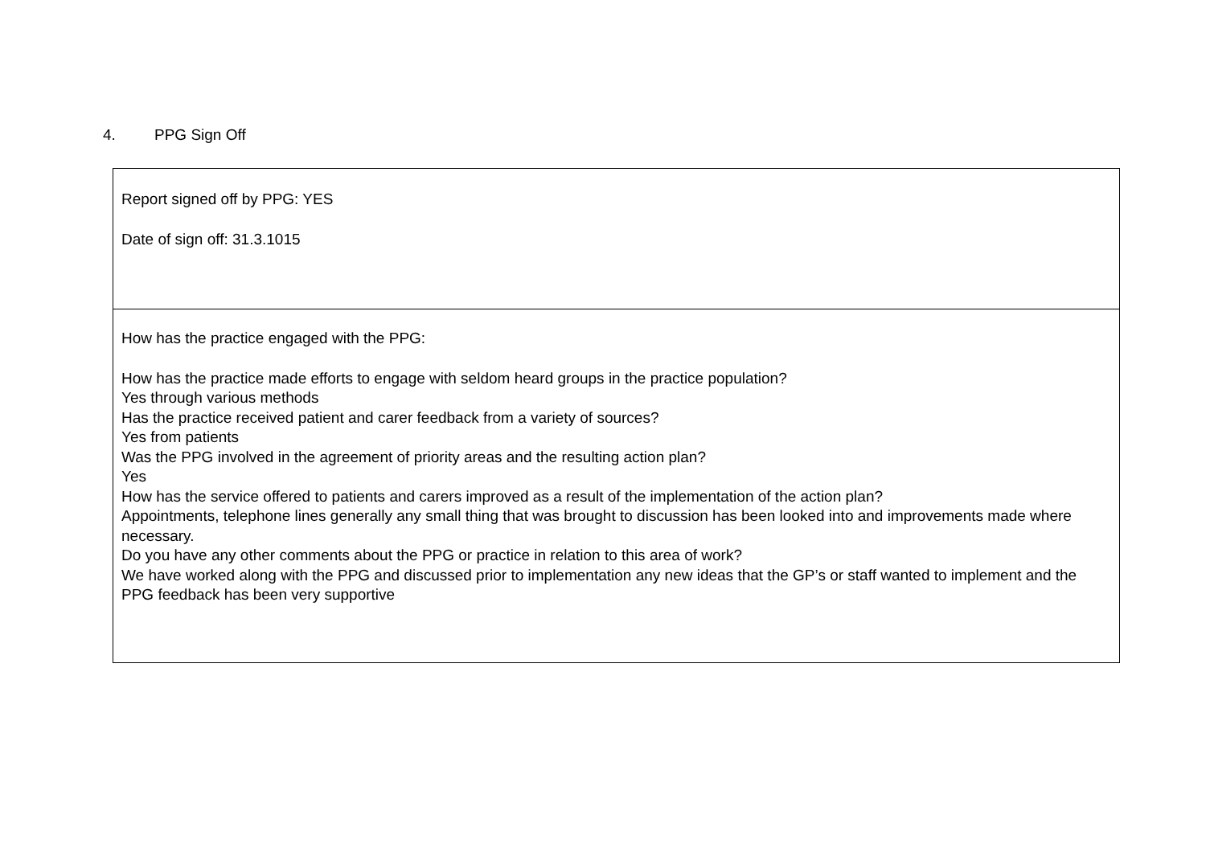4. PPG Sign Off
| Report signed off by PPG: YES Date of sign off: 31.3.1015 |
| How has the practice engaged with the PPG: How has the practice made efforts to engage with seldom heard groups in the practice population? Yes through various methods Has the practice received patient and carer feedback from a variety of sources? Yes from patients Was the PPG involved in the agreement of priority areas and the resulting action plan? Yes How has the service offered to patients and carers improved as a result of the implementation of the action plan? Appointments, telephone lines generally any small thing that was brought to discussion has been looked into and improvements made where necessary. Do you have any other comments about the PPG or practice in relation to this area of work? We have worked along with the PPG and discussed prior to implementation any new ideas that the GP’s or staff wanted to implement and the PPG feedback has been very supportive |